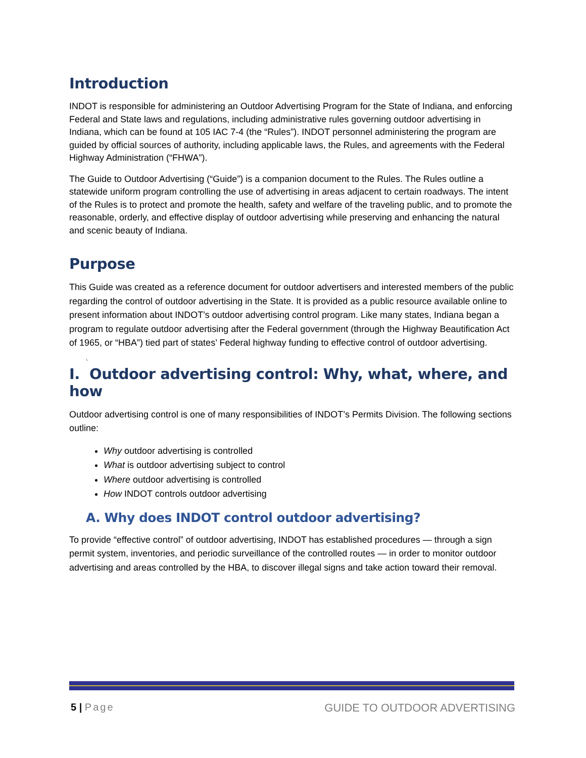Introduction
INDOT is responsible for administering an Outdoor Advertising Program for the State of Indiana, and enforcing Federal and State laws and regulations, including administrative rules governing outdoor advertising in Indiana, which can be found at 105 IAC 7-4 (the “Rules”). INDOT personnel administering the program are guided by official sources of authority, including applicable laws, the Rules, and agreements with the Federal Highway Administration (“FHWA”).
The Guide to Outdoor Advertising (“Guide”) is a companion document to the Rules. The Rules outline a statewide uniform program controlling the use of advertising in areas adjacent to certain roadways. The intent of the Rules is to protect and promote the health, safety and welfare of the traveling public, and to promote the reasonable, orderly, and effective display of outdoor advertising while preserving and enhancing the natural and scenic beauty of Indiana.
Purpose
This Guide was created as a reference document for outdoor advertisers and interested members of the public regarding the control of outdoor advertising in the State. It is provided as a public resource available online to present information about INDOT’s outdoor advertising control program. Like many states, Indiana began a program to regulate outdoor advertising after the Federal government (through the Highway Beautification Act of 1965, or “HBA”) tied part of states’ Federal highway funding to effective control of outdoor advertising.
I.
I. Outdoor advertising control: Why, what, where, and how
Outdoor advertising control is one of many responsibilities of INDOT’s Permits Division. The following sections outline:
Why outdoor advertising is controlled
What is outdoor advertising subject to control
Where outdoor advertising is controlled
How INDOT controls outdoor advertising
A. Why does INDOT control outdoor advertising?
To provide “effective control” of outdoor advertising, INDOT has established procedures — through a sign permit system, inventories, and periodic surveillance of the controlled routes — in order to monitor outdoor advertising and areas controlled by the HBA, to discover illegal signs and take action toward their removal.
5 | Page GUIDE TO OUTDOOR ADVERTISING